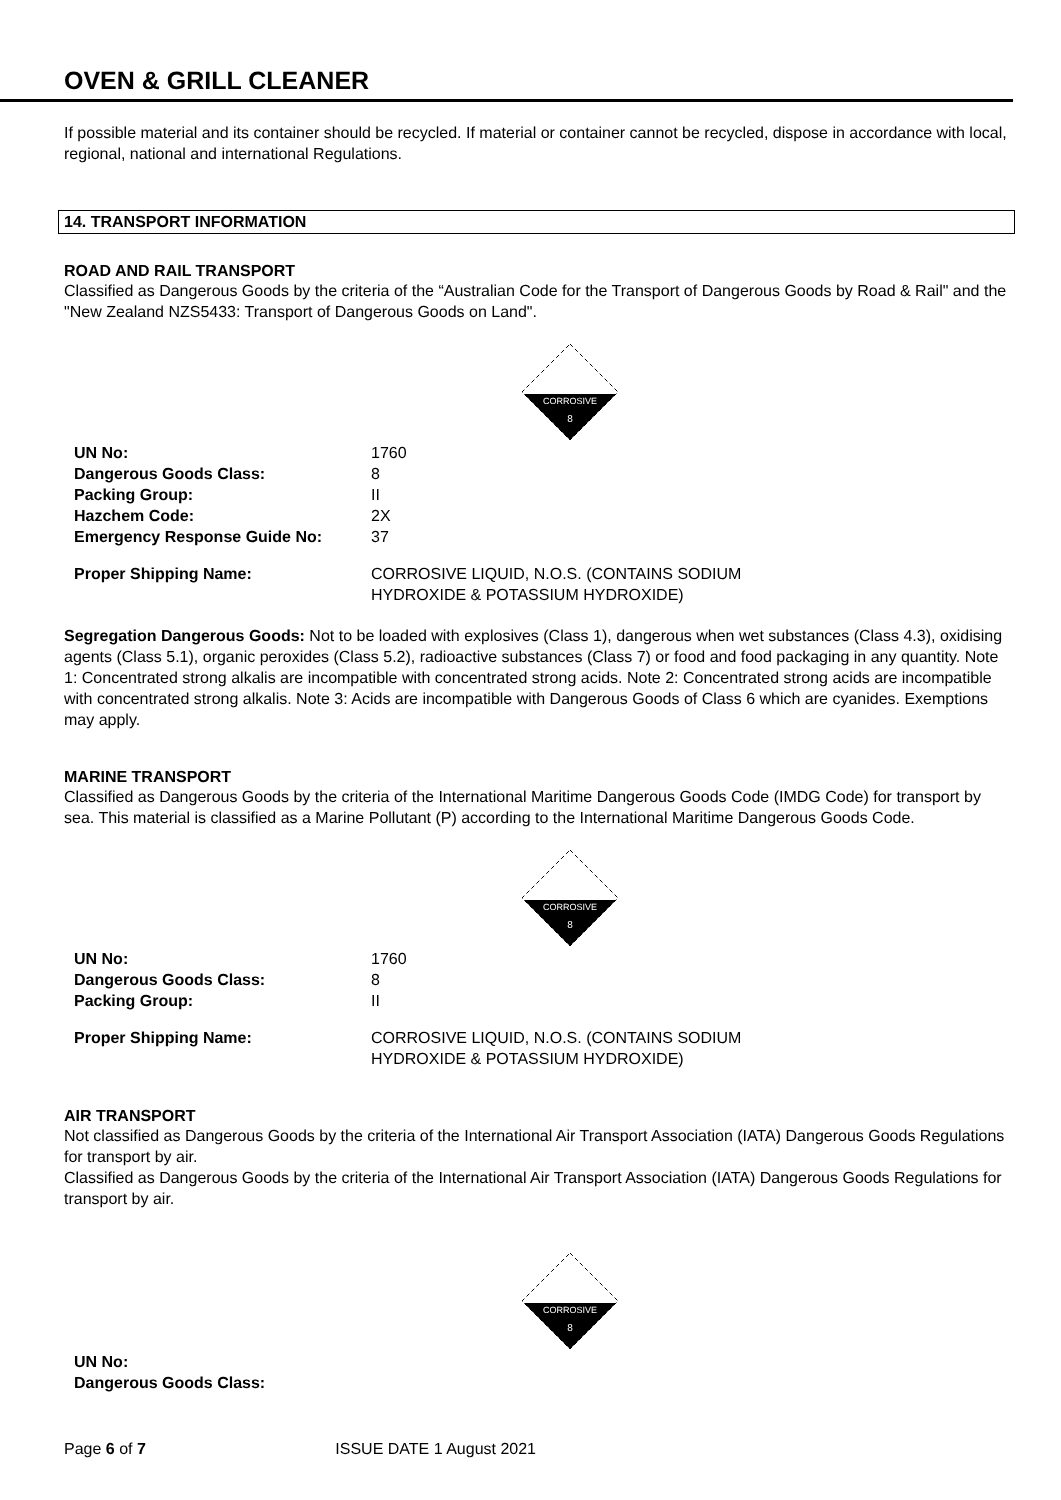OVEN & GRILL CLEANER
If possible material and its container should be recycled. If material or container cannot be recycled, dispose in accordance with local, regional, national and international Regulations.
14. TRANSPORT INFORMATION
ROAD AND RAIL TRANSPORT
Classified as Dangerous Goods by the criteria of the “Australian Code for the Transport of Dangerous Goods by Road & Rail" and the "New Zealand NZS5433: Transport of Dangerous Goods on Land".
CORROSIVE
8
| UN No: | 1760 |
| Dangerous Goods Class: | 8 |
| Packing Group: | II |
| Hazchem Code: | 2X |
| Emergency Response Guide No: | 37 |
| Proper Shipping Name: | CORROSIVE LIQUID, N.O.S. (CONTAINS SODIUM HYDROXIDE & POTASSIUM HYDROXIDE) |
Segregation Dangerous Goods: Not to be loaded with explosives (Class 1), dangerous when wet substances (Class 4.3), oxidising agents (Class 5.1), organic peroxides (Class 5.2), radioactive substances (Class 7) or food and food packaging in any quantity. Note 1: Concentrated strong alkalis are incompatible with concentrated strong acids. Note 2: Concentrated strong acids are incompatible with concentrated strong alkalis. Note 3: Acids are incompatible with Dangerous Goods of Class 6 which are cyanides. Exemptions may apply.
MARINE TRANSPORT
Classified as Dangerous Goods by the criteria of the International Maritime Dangerous Goods Code (IMDG Code) for transport by sea. This material is classified as a Marine Pollutant (P) according to the International Maritime Dangerous Goods Code.
CORROSIVE
8
| UN No: | 1760 |
| Dangerous Goods Class: | 8 |
| Packing Group: | II |
| Proper Shipping Name: | CORROSIVE LIQUID, N.O.S. (CONTAINS SODIUM HYDROXIDE & POTASSIUM HYDROXIDE) |
AIR TRANSPORT
Not classified as Dangerous Goods by the criteria of the International Air Transport Association (IATA) Dangerous Goods Regulations for transport by air.
Classified as Dangerous Goods by the criteria of the International Air Transport Association (IATA) Dangerous Goods Regulations for transport by air.
CORROSIVE
8
| UN No: | |
| Dangerous Goods Class: | |
Page 6 of 7 ISSUE DATE 1 August 2021